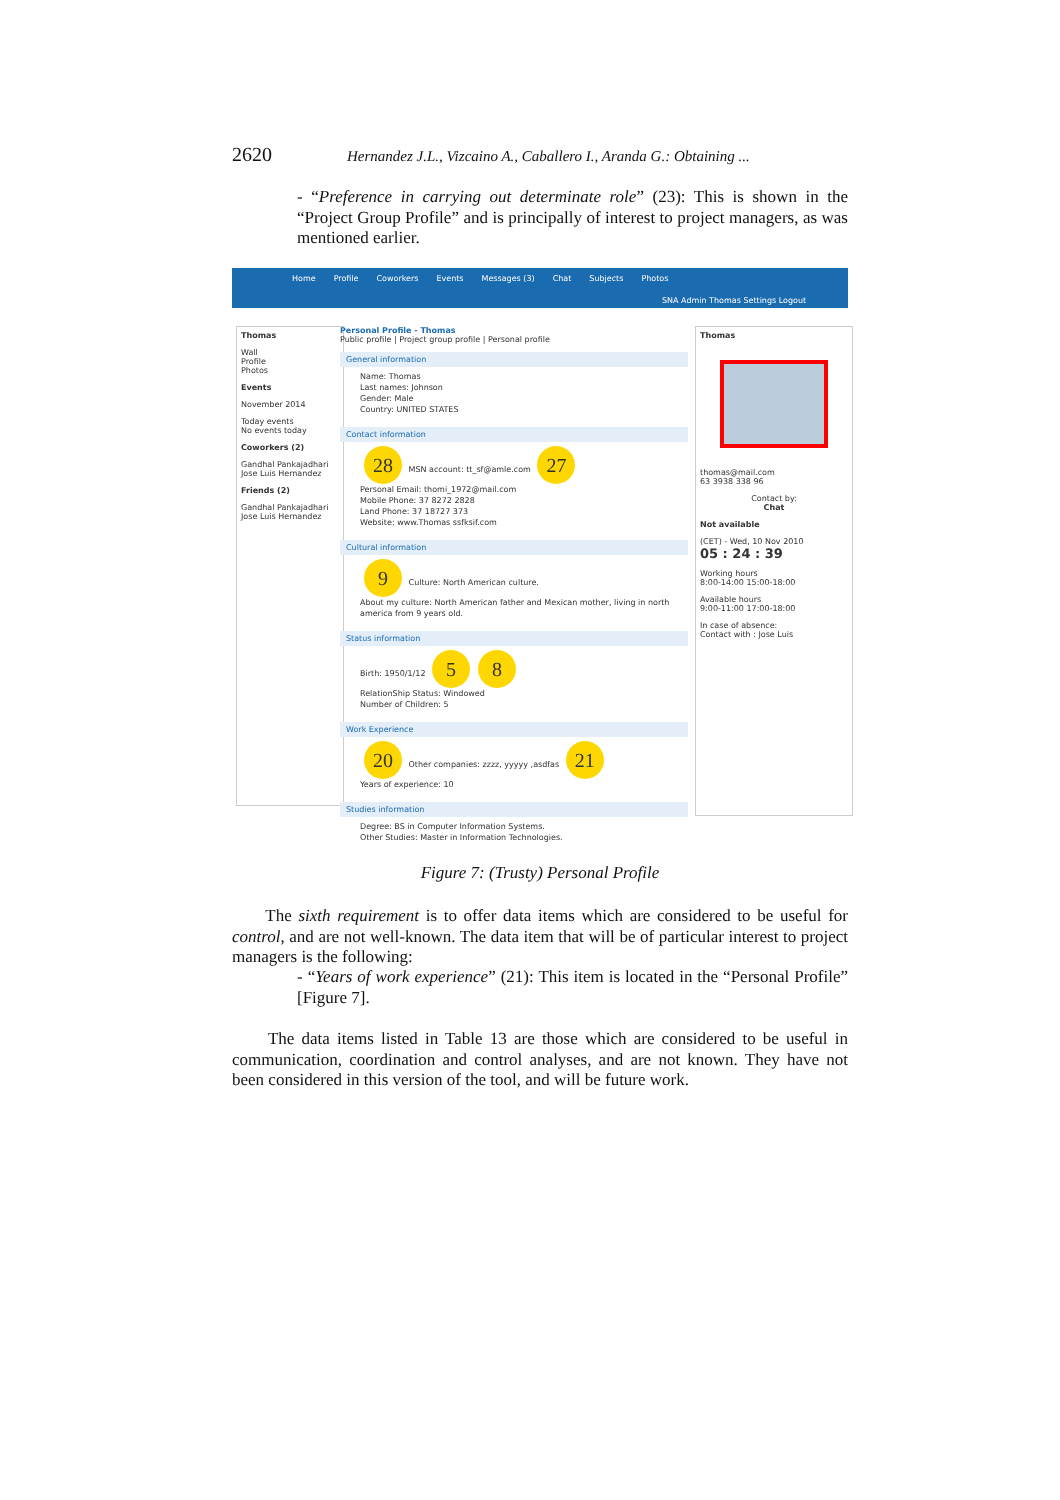2620 Hernandez J.L., Vizcaino A., Caballero I., Aranda G.: Obtaining ...
- “Preference in carrying out determinate role” (23): This is shown in the “Project Group Profile” and is principally of interest to project managers, as was mentioned earlier.
Home Profile Coworkers Events Messages (3) Chat Subjects Photos
SNA Admin Thomas Settings Logout
Thomas
Wall
Profile
Photos
Events
November 2014
Today events
No events today
Coworkers (2)
Gandhal Pankajadhari
Jose Luis Hernandez
Friends (2)
Gandhal Pankajadhari
Jose Luis Hernandez
Personal Profile - Thomas
Public profile | Project group profile | Personal profile
General information
Name: Thomas
Last names: Johnson
Gender: Male
Country: UNITED STATES
Contact information
28 MSN account: tt_sf@amle.com 27
Personal Email: thomi_1972@mail.com
Mobile Phone: 37 8272 2828
Land Phone: 37 18727 373
Website: www.Thomas ssfksif.com
Cultural information
9 Culture: North American culture.
About my culture: North American father and Mexican mother, living in north america from 9 years old.
Status information
Birth: 1950/1/12 5 8
RelationShip Status: Windowed
Number of Children: 5
Work Experience
20 Other companies: zzzz, yyyyy ,asdfas 21
Years of experience: 10
Studies information
Degree: BS in Computer Information Systems.
Other Studies: Master in Information Technologies.
Thomas
thomas@mail.com
63 3938 338 96
Contact by:
Chat
Not available
(CET) - Wed, 10 Nov 2010
05 : 24 : 39
Working hours
8:00-14:00 15:00-18:00
Available hours
9:00-11:00 17:00-18:00
In case of absence:
Contact with : Jose Luis
Figure 7: (Trusty) Personal Profile
The sixth requirement is to offer data items which are considered to be useful for control, and are not well-known. The data item that will be of particular interest to project managers is the following:
- “Years of work experience” (21): This item is located in the “Personal Profile” [Figure 7].
The data items listed in Table 13 are those which are considered to be useful in communication, coordination and control analyses, and are not known. They have not been considered in this version of the tool, and will be future work.